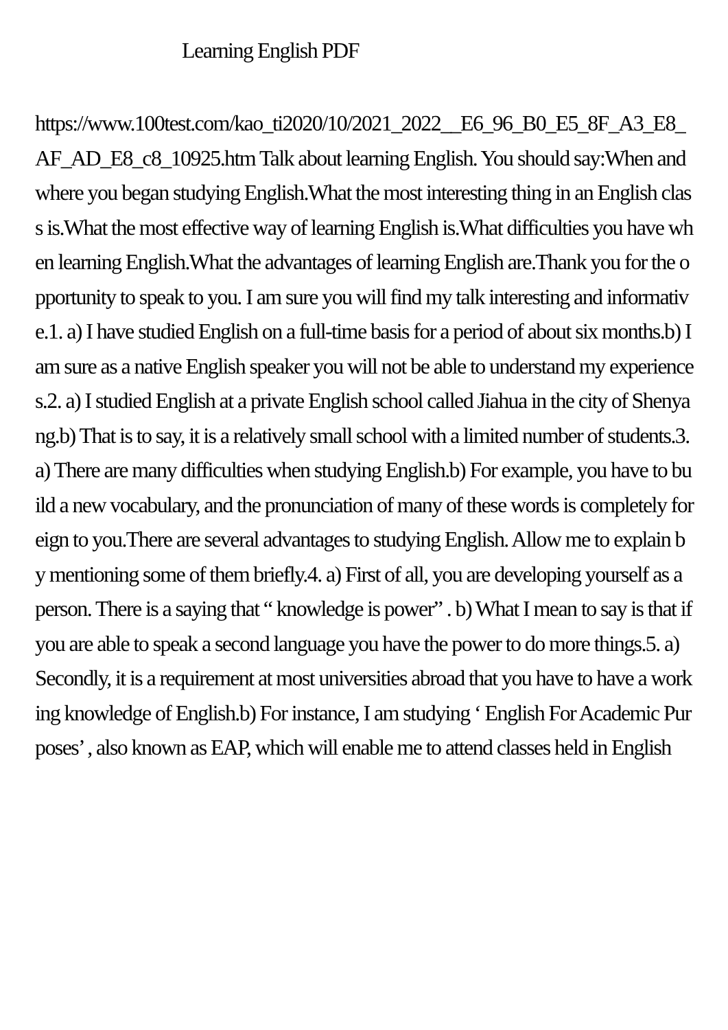Learning English PDF
https://www.100test.com/kao_ti2020/10/2021_2022__E6_96_B0_E5_8F_A3_E8_AF_AD_E8_c8_10925.htm Talk about learning English. You should say:When and where you began studying English.What the most interesting thing in an English class is.What the most effective way of learning English is.What difficulties you have when learning English.What the advantages of learning English are.Thank you for the opportunity to speak to you. I am sure you will find my talk interesting and informative.1. a) I have studied English on a full-time basis for a period of about six months.b) I am sure as a native English speaker you will not be able to understand my experiences.2. a) I studied English at a private English school called Jiahua in the city of Shenyang.b) That is to say, it is a relatively small school with a limited number of students.3. a) There are many difficulties when studying English.b) For example, you have to build a new vocabulary, and the pronunciation of many of these words is completely foreign to you.There are several advantages to studying English. Allow me to explain by mentioning some of them briefly.4. a) First of all, you are developing yourself as a person. There is a saying that “ knowledge is power” . b) What I mean to say is that if you are able to speak a second language you have the power to do more things.5. a) Secondly, it is a requirement at most universities abroad that you have to have a working knowledge of English.b) For instance, I am studying ‘ English For Academic Purposes’ , also known as EAP, which will enable me to attend classes held in English